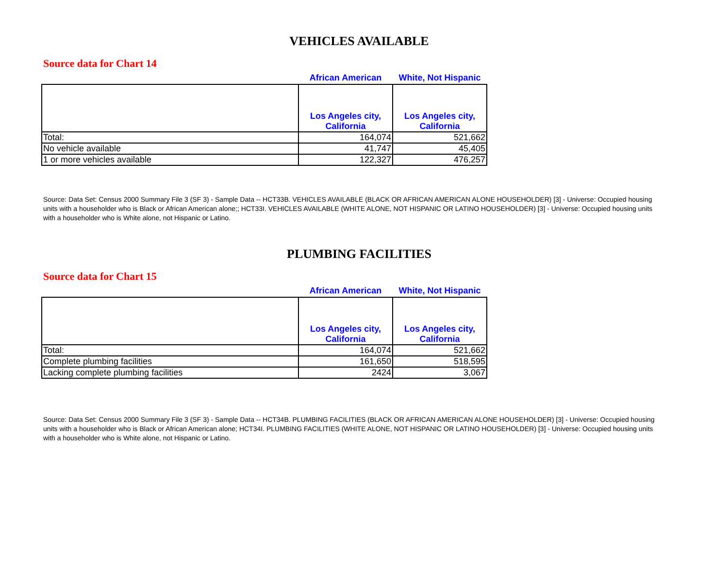VEHICLES AVAILABLE
Source data for Chart 14
| | African American | White, Not Hispanic |
| --- | --- | --- |
| | Los Angeles city, California | Los Angeles city, California |
| Total: | 164,074 | 521,662 |
| No vehicle available | 41,747 | 45,405 |
| 1 or more vehicles available | 122,327 | 476,257 |
Source: Data Set: Census 2000 Summary File 3 (SF 3) - Sample Data -- HCT33B. VEHICLES AVAILABLE (BLACK OR AFRICAN AMERICAN ALONE HOUSEHOLDER) [3] - Universe: Occupied housing units with a householder who is Black or African American alone;; HCT33I. VEHICLES AVAILABLE (WHITE ALONE, NOT HISPANIC OR LATINO HOUSEHOLDER) [3] - Universe: Occupied housing units with a householder who is White alone, not Hispanic or Latino.
PLUMBING FACILITIES
Source data for Chart 15
| | African American | White, Not Hispanic |
| --- | --- | --- |
| | Los Angeles city, California | Los Angeles city, California |
| Total: | 164,074 | 521,662 |
| Complete plumbing facilities | 161,650 | 518,595 |
| Lacking complete plumbing facilities | 2424 | 3,067 |
Source: Data Set: Census 2000 Summary File 3 (SF 3) - Sample Data -- HCT34B. PLUMBING FACILITIES (BLACK OR AFRICAN AMERICAN ALONE HOUSEHOLDER) [3] - Universe: Occupied housing units with a householder who is Black or African American alone; HCT34I. PLUMBING FACILITIES (WHITE ALONE, NOT HISPANIC OR LATINO HOUSEHOLDER) [3] - Universe: Occupied housing units with a householder who is White alone, not Hispanic or Latino.